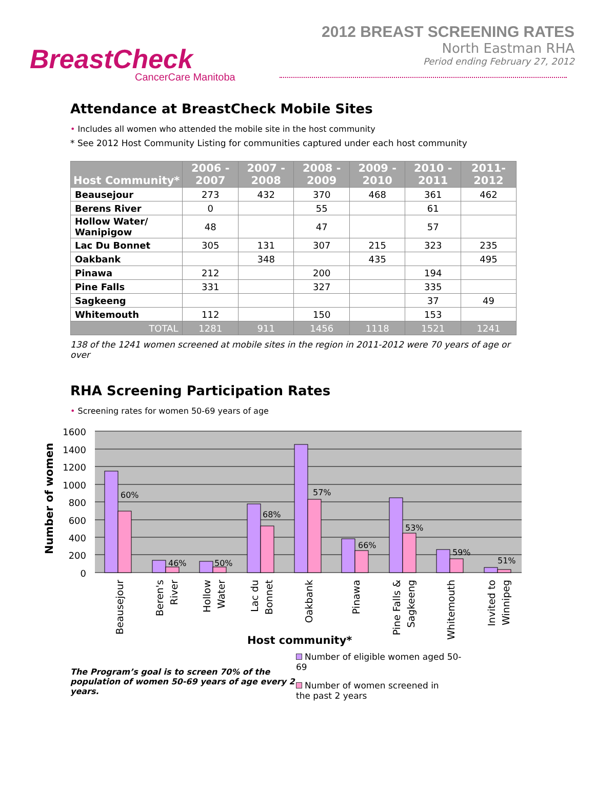BreastCheck
CancerCare Manitoba
2012 BREAST SCREENING RATES
North Eastman RHA
Period ending February 27, 2012
Attendance at BreastCheck Mobile Sites
• Includes all women who attended the mobile site in the host community
* See 2012 Host Community Listing for communities captured under each host community
| Host Community* | 2006 - 2007 | 2007 - 2008 | 2008 - 2009 | 2009 - 2010 | 2010 - 2011 | 2011- 2012 |
| --- | --- | --- | --- | --- | --- | --- |
| Beausejour | 273 | 432 | 370 | 468 | 361 | 462 |
| Berens River | 0 | | 55 | | 61 | |
| Hollow Water/ Wanipigow | 48 | | 47 | | 57 | |
| Lac Du Bonnet | 305 | 131 | 307 | 215 | 323 | 235 |
| Oakbank | | 348 | | 435 | | 495 |
| Pinawa | 212 | | 200 | | 194 | |
| Pine Falls | 331 | | 327 | | 335 | |
| Sagkeeng | | | | | 37 | 49 |
| Whitemouth | 112 | | 150 | | 153 | |
| TOTAL | 1281 | 911 | 1456 | 1118 | 1521 | 1241 |
138 of the 1241 women screened at mobile sites in the region in 2011-2012 were 70 years of age or over
RHA Screening Participation Rates
• Screening rates for women 50-69 years of age
1600
1400
1200
1000
800
600
400
200
0
60%
46%
50%
68%
57%
66%
53%
59%
51%
Number of women
Beausejour
Beren's
River
Hollow
Water
Lac du
Bonnet
Oakbank
Pinawa
Pine Falls &
Sagkeeng
Whitemouth
Invited to
Winnipeg
Host community*
The Program’s goal is to screen 70% of the population of women 50-69 years of age every 2 years.
Number of eligible women aged 50-69
Number of women screened in the past 2 years